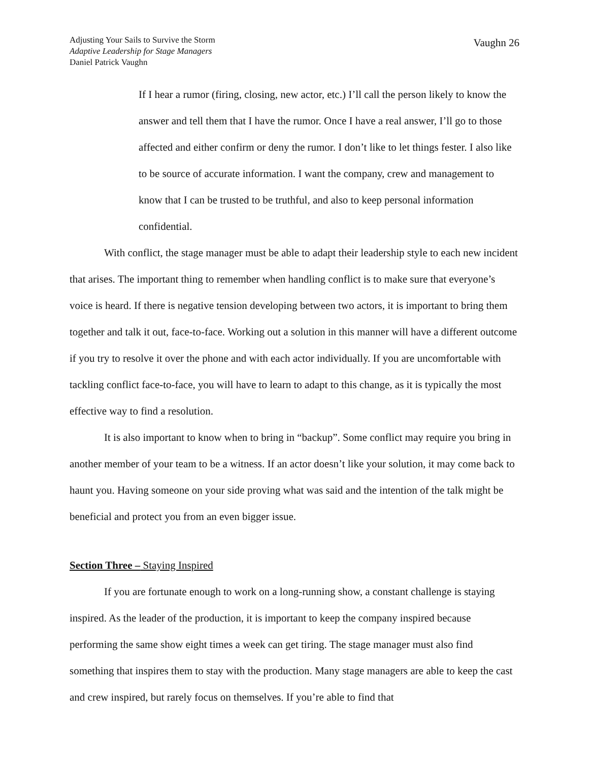Adjusting Your Sails to Survive the Storm
Adaptive Leadership for Stage Managers
Daniel Patrick Vaughn
Vaughn 26
If I hear a rumor (firing, closing, new actor, etc.) I’ll call the person likely to know the answer and tell them that I have the rumor. Once I have a real answer, I’ll go to those affected and either confirm or deny the rumor. I don’t like to let things fester. I also like to be source of accurate information. I want the company, crew and management to know that I can be trusted to be truthful, and also to keep personal information confidential.
With conflict, the stage manager must be able to adapt their leadership style to each new incident that arises. The important thing to remember when handling conflict is to make sure that everyone’s voice is heard. If there is negative tension developing between two actors, it is important to bring them together and talk it out, face-to-face. Working out a solution in this manner will have a different outcome if you try to resolve it over the phone and with each actor individually. If you are uncomfortable with tackling conflict face-to-face, you will have to learn to adapt to this change, as it is typically the most effective way to find a resolution.
It is also important to know when to bring in “backup”. Some conflict may require you bring in another member of your team to be a witness. If an actor doesn’t like your solution, it may come back to haunt you. Having someone on your side proving what was said and the intention of the talk might be beneficial and protect you from an even bigger issue.
Section Three – Staying Inspired
If you are fortunate enough to work on a long-running show, a constant challenge is staying inspired. As the leader of the production, it is important to keep the company inspired because performing the same show eight times a week can get tiring. The stage manager must also find something that inspires them to stay with the production. Many stage managers are able to keep the cast and crew inspired, but rarely focus on themselves. If you’re able to find that